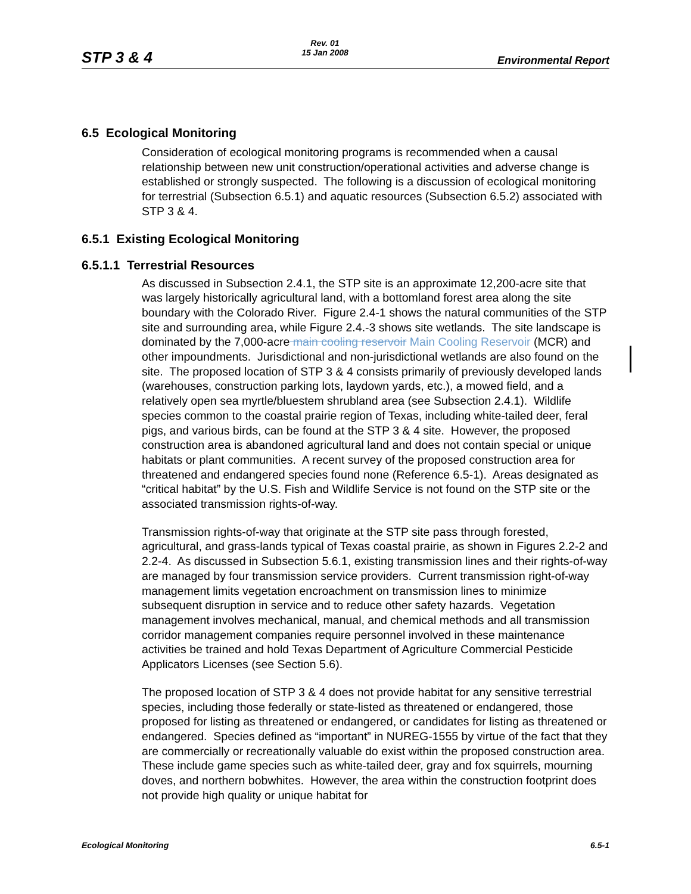STP 3 & 4
Rev. 01
15 Jan 2008
Environmental Report
6.5 Ecological Monitoring
Consideration of ecological monitoring programs is recommended when a causal relationship between new unit construction/operational activities and adverse change is established or strongly suspected. The following is a discussion of ecological monitoring for terrestrial (Subsection 6.5.1) and aquatic resources (Subsection 6.5.2) associated with STP 3 & 4.
6.5.1 Existing Ecological Monitoring
6.5.1.1 Terrestrial Resources
As discussed in Subsection 2.4.1, the STP site is an approximate 12,200-acre site that was largely historically agricultural land, with a bottomland forest area along the site boundary with the Colorado River. Figure 2.4-1 shows the natural communities of the STP site and surrounding area, while Figure 2.4.-3 shows site wetlands. The site landscape is dominated by the 7,000-acre main cooling reservoir Main Cooling Reservoir (MCR) and other impoundments. Jurisdictional and non-jurisdictional wetlands are also found on the site. The proposed location of STP 3 & 4 consists primarily of previously developed lands (warehouses, construction parking lots, laydown yards, etc.), a mowed field, and a relatively open sea myrtle/bluestem shrubland area (see Subsection 2.4.1). Wildlife species common to the coastal prairie region of Texas, including white-tailed deer, feral pigs, and various birds, can be found at the STP 3 & 4 site. However, the proposed construction area is abandoned agricultural land and does not contain special or unique habitats or plant communities. A recent survey of the proposed construction area for threatened and endangered species found none (Reference 6.5-1). Areas designated as “critical habitat” by the U.S. Fish and Wildlife Service is not found on the STP site or the associated transmission rights-of-way.
Transmission rights-of-way that originate at the STP site pass through forested, agricultural, and grass-lands typical of Texas coastal prairie, as shown in Figures 2.2-2 and 2.2-4. As discussed in Subsection 5.6.1, existing transmission lines and their rights-of-way are managed by four transmission service providers. Current transmission right-of-way management limits vegetation encroachment on transmission lines to minimize subsequent disruption in service and to reduce other safety hazards. Vegetation management involves mechanical, manual, and chemical methods and all transmission corridor management companies require personnel involved in these maintenance activities be trained and hold Texas Department of Agriculture Commercial Pesticide Applicators Licenses (see Section 5.6).
The proposed location of STP 3 & 4 does not provide habitat for any sensitive terrestrial species, including those federally or state-listed as threatened or endangered, those proposed for listing as threatened or endangered, or candidates for listing as threatened or endangered. Species defined as “important” in NUREG-1555 by virtue of the fact that they are commercially or recreationally valuable do exist within the proposed construction area. These include game species such as white-tailed deer, gray and fox squirrels, mourning doves, and northern bobwhites. However, the area within the construction footprint does not provide high quality or unique habitat for
Ecological Monitoring 6.5-1